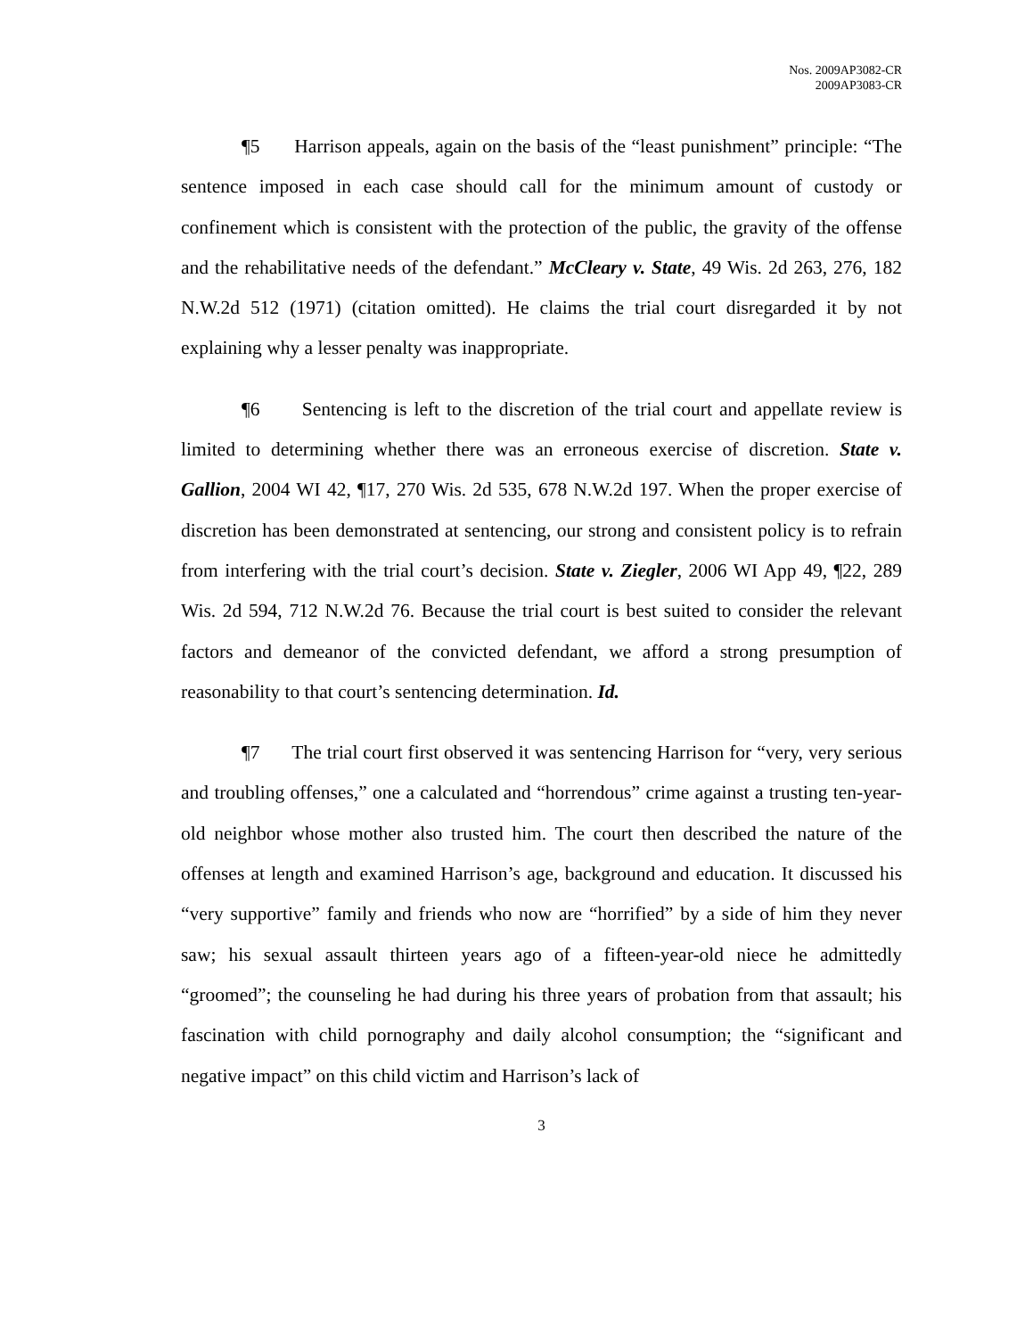Nos. 2009AP3082-CR
2009AP3083-CR
¶5 Harrison appeals, again on the basis of the “least punishment” principle: “The sentence imposed in each case should call for the minimum amount of custody or confinement which is consistent with the protection of the public, the gravity of the offense and the rehabilitative needs of the defendant.” McCleary v. State, 49 Wis. 2d 263, 276, 182 N.W.2d 512 (1971) (citation omitted). He claims the trial court disregarded it by not explaining why a lesser penalty was inappropriate.
¶6 Sentencing is left to the discretion of the trial court and appellate review is limited to determining whether there was an erroneous exercise of discretion. State v. Gallion, 2004 WI 42, ¶17, 270 Wis. 2d 535, 678 N.W.2d 197. When the proper exercise of discretion has been demonstrated at sentencing, our strong and consistent policy is to refrain from interfering with the trial court’s decision. State v. Ziegler, 2006 WI App 49, ¶22, 289 Wis. 2d 594, 712 N.W.2d 76. Because the trial court is best suited to consider the relevant factors and demeanor of the convicted defendant, we afford a strong presumption of reasonability to that court’s sentencing determination. Id.
¶7 The trial court first observed it was sentencing Harrison for “very, very serious and troubling offenses,” one a calculated and “horrendous” crime against a trusting ten-year-old neighbor whose mother also trusted him. The court then described the nature of the offenses at length and examined Harrison’s age, background and education. It discussed his “very supportive” family and friends who now are “horrified” by a side of him they never saw; his sexual assault thirteen years ago of a fifteen-year-old niece he admittedly “groomed”; the counseling he had during his three years of probation from that assault; his fascination with child pornography and daily alcohol consumption; the “significant and negative impact” on this child victim and Harrison’s lack of
3